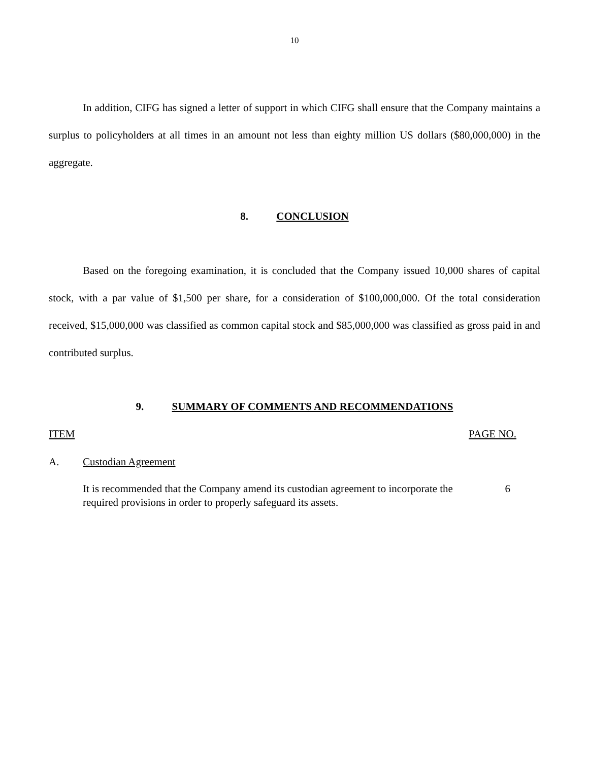10
In addition, CIFG has signed a letter of support in which CIFG shall ensure that the Company maintains a surplus to policyholders at all times in an amount not less than eighty million US dollars ($80,000,000) in the aggregate.
8. CONCLUSION
Based on the foregoing examination, it is concluded that the Company issued 10,000 shares of capital stock, with a par value of $1,500 per share, for a consideration of $100,000,000. Of the total consideration received, $15,000,000 was classified as common capital stock and $85,000,000 was classified as gross paid in and contributed surplus.
9. SUMMARY OF COMMENTS AND RECOMMENDATIONS
ITEM PAGE NO.
A. Custodian Agreement
It is recommended that the Company amend its custodian agreement to incorporate the required provisions in order to properly safeguard its assets.
6